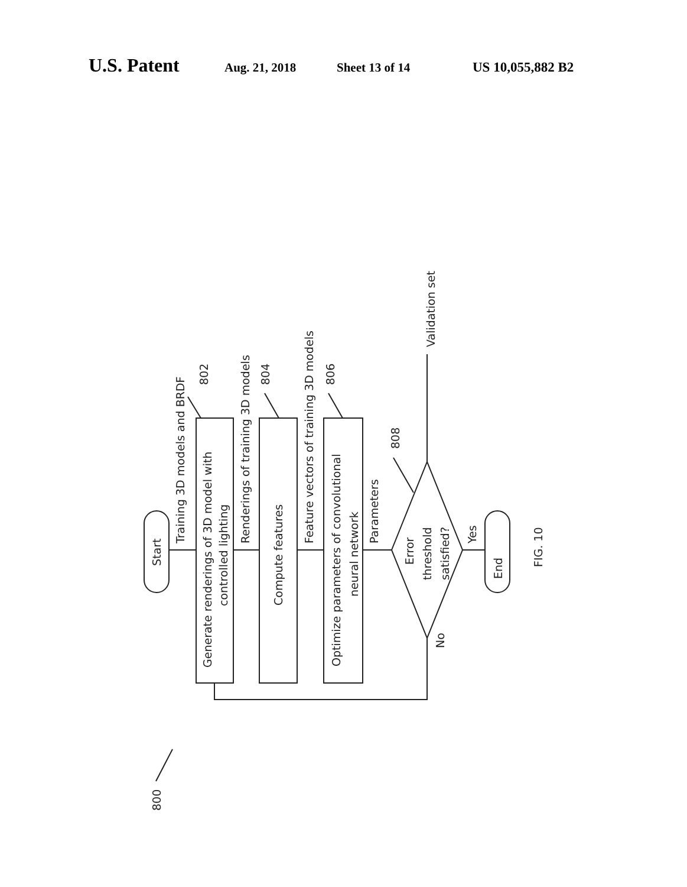U.S. Patent Aug. 21, 2018 Sheet 13 of 14 US 10,055,882 B2
Start
Training 3D models and BRDF
Generate renderings of 3D model with
controlled lighting
Renderings of training 3D models
Compute features
Feature vectors of training 3D models
Optimize parameters of convolutional
neural network
Parameters
Error
threshold
satisfied?
Yes
No
Validation set
End
FIG. 10
802
804
806
808
800